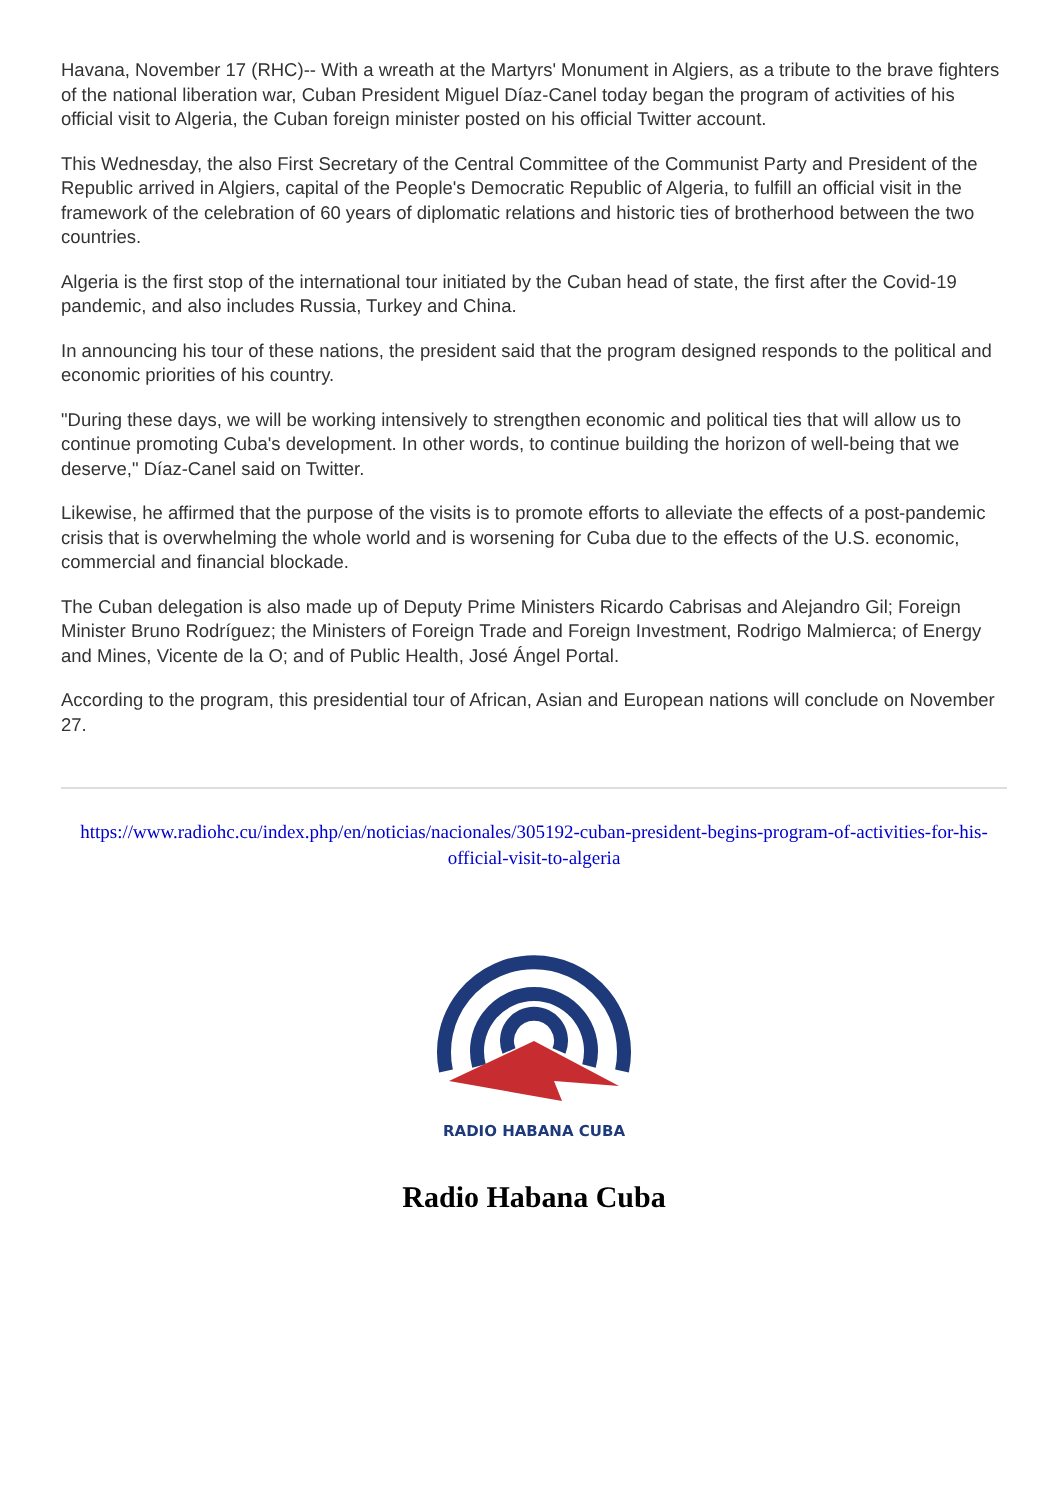Havana, November 17 (RHC)-- With a wreath at the Martyrs' Monument in Algiers, as a tribute to the brave fighters of the national liberation war, Cuban President Miguel Díaz-Canel today began the program of activities of his official visit to Algeria, the Cuban foreign minister posted on his official Twitter account.
This Wednesday, the also First Secretary of the Central Committee of the Communist Party and President of the Republic arrived in Algiers, capital of the People's Democratic Republic of Algeria, to fulfill an official visit in the framework of the celebration of 60 years of diplomatic relations and historic ties of brotherhood between the two countries.
Algeria is the first stop of the international tour initiated by the Cuban head of state, the first after the Covid-19 pandemic, and also includes Russia, Turkey and China.
In announcing his tour of these nations, the president said that the program designed responds to the political and economic priorities of his country.
"During these days, we will be working intensively to strengthen economic and political ties that will allow us to continue promoting Cuba's development. In other words, to continue building the horizon of well-being that we deserve," Díaz-Canel said on Twitter.
Likewise, he affirmed that the purpose of the visits is to promote efforts to alleviate the effects of a post-pandemic crisis that is overwhelming the whole world and is worsening for Cuba due to the effects of the U.S. economic, commercial and financial blockade.
The Cuban delegation is also made up of Deputy Prime Ministers Ricardo Cabrisas and Alejandro Gil; Foreign Minister Bruno Rodríguez; the Ministers of Foreign Trade and Foreign Investment, Rodrigo Malmierca; of Energy and Mines, Vicente de la O; and of Public Health, José Ángel Portal.
According to the program, this presidential tour of African, Asian and European nations will conclude on November 27.
https://www.radiohc.cu/index.php/en/noticias/nacionales/305192-cuban-president-begins-program-of-activities-for-his-official-visit-to-algeria
RADIO HABANA CUBA
Radio Habana Cuba